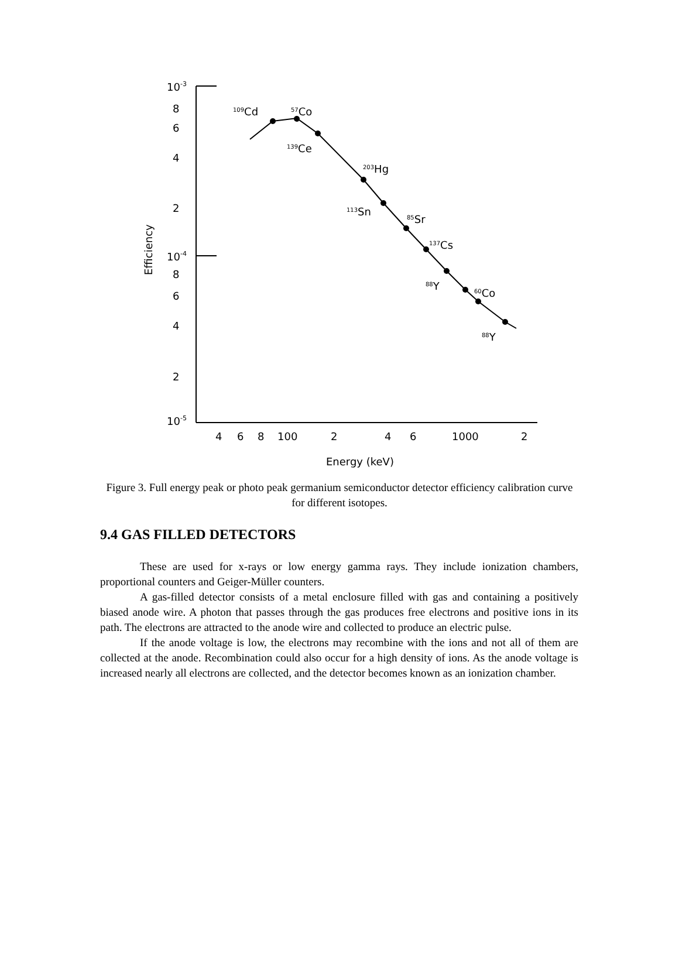10-3
8
6
4
2
10-4
8
6
4
2
10-5
Efficiency
4
6
8
100
2
4
6
1000
2
Energy (keV)
109Cd
57Co
139Ce
203Hg
113Sn
85Sr
137Cs
88Y
60Co
88Y
Figure 3. Full energy peak or photo peak germanium semiconductor detector efficiency calibration curve for different isotopes.
9.4 GAS FILLED DETECTORS
These are used for x-rays or low energy gamma rays. They include ionization chambers, proportional counters and Geiger-Müller counters.
A gas-filled detector consists of a metal enclosure filled with gas and containing a positively biased anode wire. A photon that passes through the gas produces free electrons and positive ions in its path. The electrons are attracted to the anode wire and collected to produce an electric pulse.
If the anode voltage is low, the electrons may recombine with the ions and not all of them are collected at the anode. Recombination could also occur for a high density of ions. As the anode voltage is increased nearly all electrons are collected, and the detector becomes known as an ionization chamber.